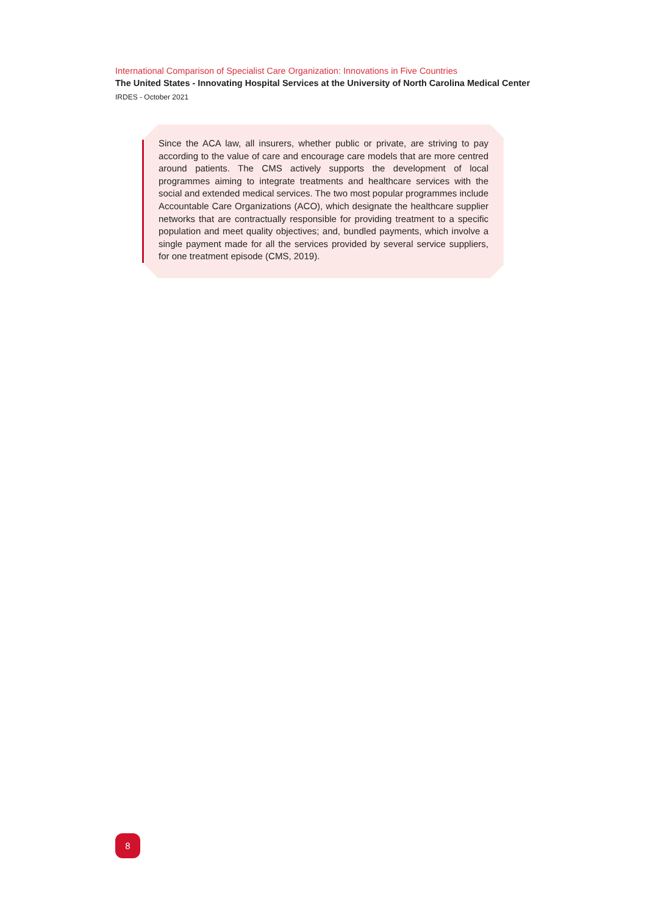International Comparison of Specialist Care Organization: Innovations in Five Countries
The United States - Innovating Hospital Services at the University of North Carolina Medical Center
IRDES - October 2021
Since the ACA law, all insurers, whether public or private, are striving to pay according to the value of care and encourage care models that are more centred around patients. The CMS actively supports the development of local programmes aiming to integrate treatments and healthcare services with the social and extended medical services. The two most popular programmes include Accountable Care Organizations (ACO), which designate the healthcare supplier networks that are contractually responsible for providing treatment to a specific population and meet quality objectives; and, bundled payments, which involve a single payment made for all the services provided by several service suppliers, for one treatment episode (CMS, 2019).
8